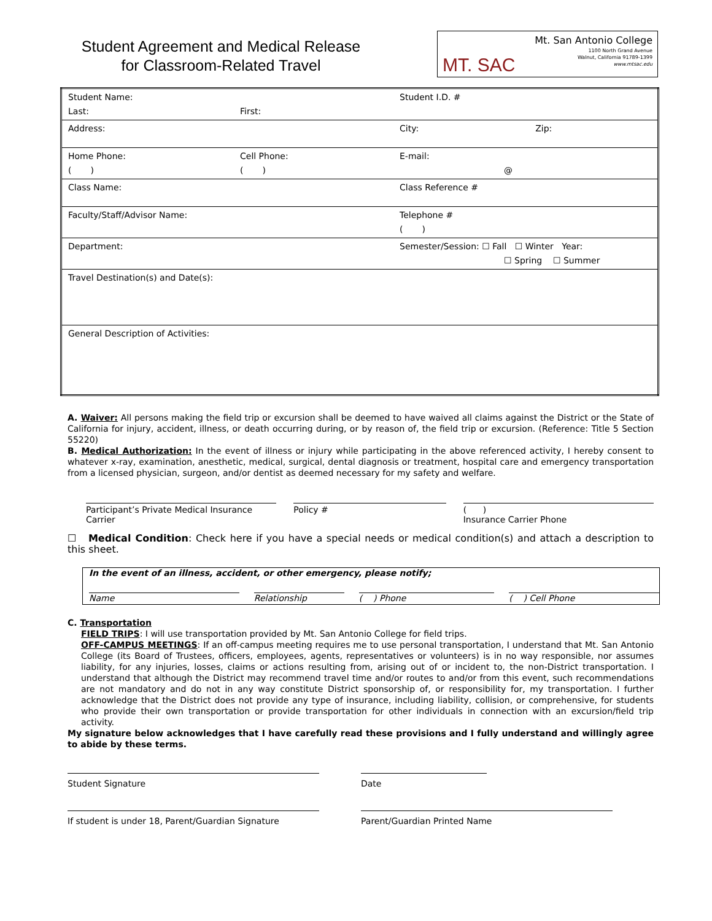Student Agreement and Medical Release
for Classroom-Related Travel
MT. SAC
Mt. San Antonio College
1100 North Grand Avenue
Walnut, California 91789-1399
www.mtsac.edu
| Student Name: Last: | First: | Student I.D. # | |
| Address: | | City: | Zip: |
| Home Phone: ( ) | Cell Phone: ( ) | E-mail: @ | |
| Class Name: | | Class Reference # | |
| Faculty/Staff/Advisor Name: | | Telephone # ( ) | |
| Department: | | Semester/Session: ☐ Fall ☐ Winter Year: ☐ Spring ☐ Summer | |
| Travel Destination(s) and Date(s): | | | |
| General Description of Activities: | | | |
A. Waiver: All persons making the field trip or excursion shall be deemed to have waived all claims against the District or the State of California for injury, accident, illness, or death occurring during, or by reason of, the field trip or excursion. (Reference: Title 5 Section 55220)
B. Medical Authorization: In the event of illness or injury while participating in the above referenced activity, I hereby consent to whatever x-ray, examination, anesthetic, medical, surgical, dental diagnosis or treatment, hospital care and emergency transportation from a licensed physician, surgeon, and/or dentist as deemed necessary for my safety and welfare.
Participant’s Private Medical Insurance Carrier
Policy # ( )
Insurance Carrier Phone
☐ Medical Condition: Check here if you have a special needs or medical condition(s) and attach a description to this sheet.
In the event of an illness, accident, or other emergency, please notify;
Name Relationship ( ) Phone ( ) Cell Phone
C. Transportation
FIELD TRIPS: I will use transportation provided by Mt. San Antonio College for field trips.
OFF-CAMPUS MEETINGS: If an off-campus meeting requires me to use personal transportation, I understand that Mt. San Antonio College (its Board of Trustees, officers, employees, agents, representatives or volunteers) is in no way responsible, nor assumes liability, for any injuries, losses, claims or actions resulting from, arising out of or incident to, the non-District transportation. I understand that although the District may recommend travel time and/or routes to and/or from this event, such recommendations are not mandatory and do not in any way constitute District sponsorship of, or responsibility for, my transportation. I further acknowledge that the District does not provide any type of insurance, including liability, collision, or comprehensive, for students who provide their own transportation or provide transportation for other individuals in connection with an excursion/field trip activity.
My signature below acknowledges that I have carefully read these provisions and I fully understand and willingly agree to abide by these terms.
Student Signature Date
If student is under 18, Parent/Guardian Signature
Parent/Guardian Printed Name